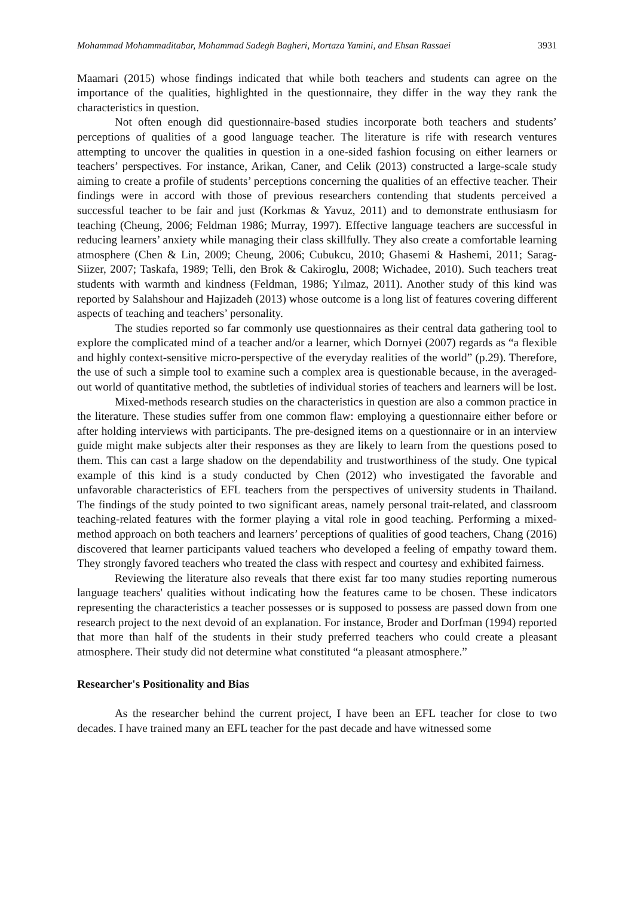Mohammad Mohammaditabar, Mohammad Sadegh Bagheri, Mortaza Yamini, and Ehsan Rassaei 3931
Maamari (2015) whose findings indicated that while both teachers and students can agree on the importance of the qualities, highlighted in the questionnaire, they differ in the way they rank the characteristics in question.
Not often enough did questionnaire-based studies incorporate both teachers and students’ perceptions of qualities of a good language teacher. The literature is rife with research ventures attempting to uncover the qualities in question in a one-sided fashion focusing on either learners or teachers’ perspectives. For instance, Arikan, Caner, and Celik (2013) constructed a large-scale study aiming to create a profile of students’ perceptions concerning the qualities of an effective teacher. Their findings were in accord with those of previous researchers contending that students perceived a successful teacher to be fair and just (Korkmas & Yavuz, 2011) and to demonstrate enthusiasm for teaching (Cheung, 2006; Feldman 1986; Murray, 1997). Effective language teachers are successful in reducing learners’ anxiety while managing their class skillfully. They also create a comfortable learning atmosphere (Chen & Lin, 2009; Cheung, 2006; Cubukcu, 2010; Ghasemi & Hashemi, 2011; Sarag-Siizer, 2007; Taskafa, 1989; Telli, den Brok & Cakiroglu, 2008; Wichadee, 2010). Such teachers treat students with warmth and kindness (Feldman, 1986; Yılmaz, 2011). Another study of this kind was reported by Salahshour and Hajizadeh (2013) whose outcome is a long list of features covering different aspects of teaching and teachers’ personality.
The studies reported so far commonly use questionnaires as their central data gathering tool to explore the complicated mind of a teacher and/or a learner, which Dornyei (2007) regards as “a flexible and highly context-sensitive micro-perspective of the everyday realities of the world” (p.29). Therefore, the use of such a simple tool to examine such a complex area is questionable because, in the averaged-out world of quantitative method, the subtleties of individual stories of teachers and learners will be lost.
Mixed-methods research studies on the characteristics in question are also a common practice in the literature. These studies suffer from one common flaw: employing a questionnaire either before or after holding interviews with participants. The pre-designed items on a questionnaire or in an interview guide might make subjects alter their responses as they are likely to learn from the questions posed to them. This can cast a large shadow on the dependability and trustworthiness of the study. One typical example of this kind is a study conducted by Chen (2012) who investigated the favorable and unfavorable characteristics of EFL teachers from the perspectives of university students in Thailand. The findings of the study pointed to two significant areas, namely personal trait-related, and classroom teaching-related features with the former playing a vital role in good teaching. Performing a mixed-method approach on both teachers and learners’ perceptions of qualities of good teachers, Chang (2016) discovered that learner participants valued teachers who developed a feeling of empathy toward them. They strongly favored teachers who treated the class with respect and courtesy and exhibited fairness.
Reviewing the literature also reveals that there exist far too many studies reporting numerous language teachers' qualities without indicating how the features came to be chosen. These indicators representing the characteristics a teacher possesses or is supposed to possess are passed down from one research project to the next devoid of an explanation. For instance, Broder and Dorfman (1994) reported that more than half of the students in their study preferred teachers who could create a pleasant atmosphere. Their study did not determine what constituted “a pleasant atmosphere.”
Researcher's Positionality and Bias
As the researcher behind the current project, I have been an EFL teacher for close to two decades. I have trained many an EFL teacher for the past decade and have witnessed some